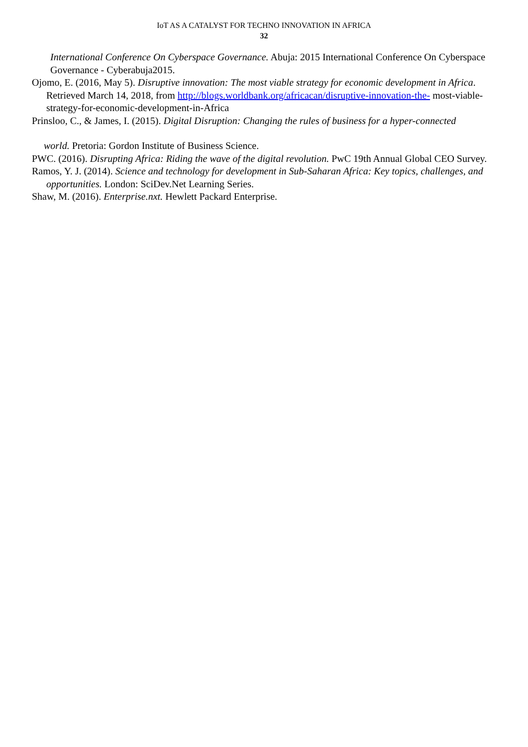IoT AS A CATALYST FOR TECHNO INNOVATION IN AFRICA
32
International Conference On Cyberspace Governance. Abuja: 2015 International Conference On Cyberspace Governance - Cyberabuja2015.
Ojomo, E. (2016, May 5). Disruptive innovation: The most viable strategy for economic development in Africa. Retrieved March 14, 2018, from http://blogs.worldbank.org/africacan/disruptive-innovation-the- most-viable-strategy-for-economic-development-in-Africa
Prinsloo, C., & James, I. (2015). Digital Disruption: Changing the rules of business for a hyper-connected
world. Pretoria: Gordon Institute of Business Science.
PWC. (2016). Disrupting Africa: Riding the wave of the digital revolution. PwC 19th Annual Global CEO Survey.
Ramos, Y. J. (2014). Science and technology for development in Sub-Saharan Africa: Key topics, challenges, and opportunities. London: SciDev.Net Learning Series.
Shaw, M. (2016). Enterprise.nxt. Hewlett Packard Enterprise.